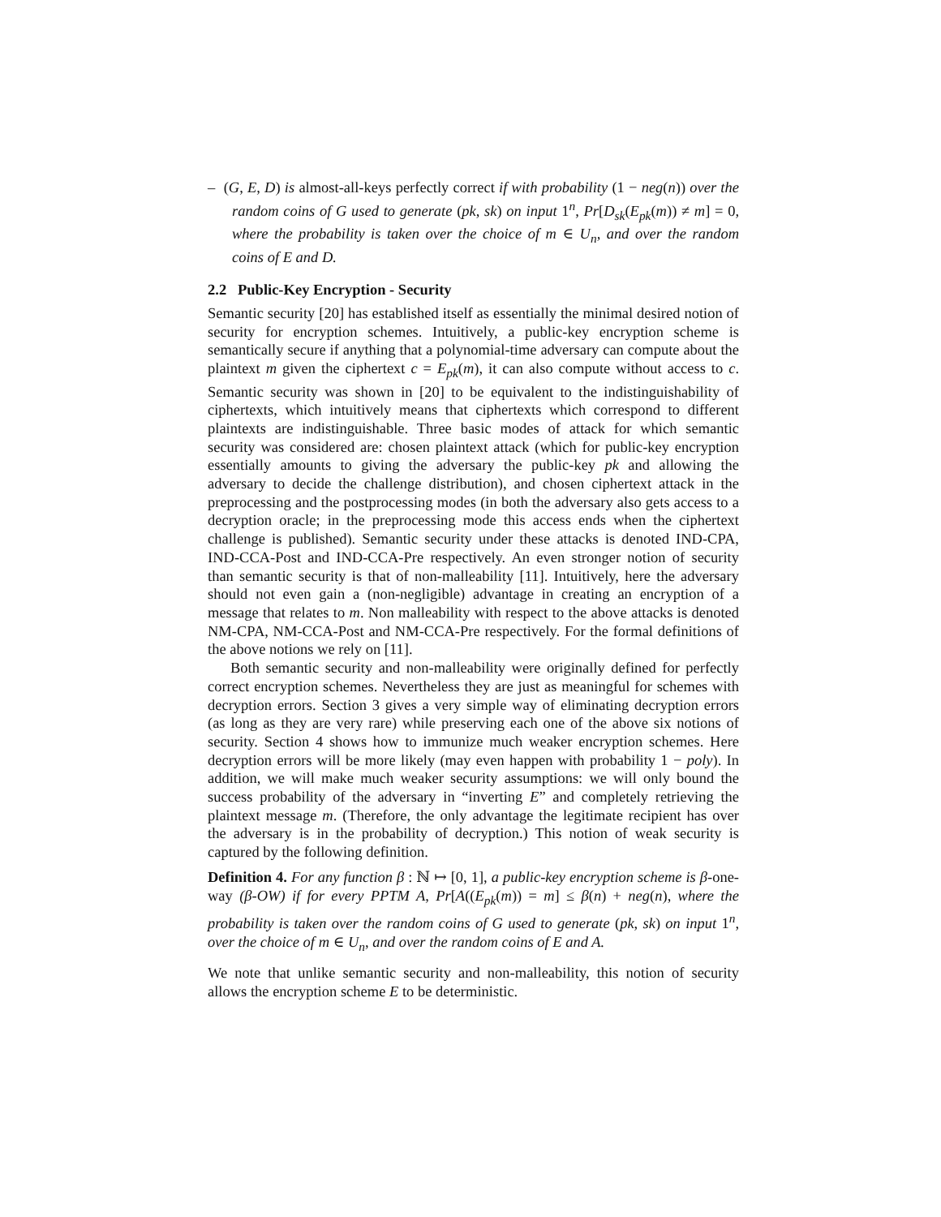– (G, E, D) is almost-all-keys perfectly correct if with probability (1 − neg(n)) over the random coins of G used to generate (pk, sk) on input 1<sup>n</sup>, Pr[D<sub>sk</sub>(E<sub>pk</sub>(m)) ≠ m] = 0, where the probability is taken over the choice of m ∈ U<sub>n</sub>, and over the random coins of E and D.
2.2 Public-Key Encryption - Security
Semantic security [20] has established itself as essentially the minimal desired notion of security for encryption schemes. Intuitively, a public-key encryption scheme is semantically secure if anything that a polynomial-time adversary can compute about the plaintext m given the ciphertext c = E<sub>pk</sub>(m), it can also compute without access to c. Semantic security was shown in [20] to be equivalent to the indistinguishability of ciphertexts, which intuitively means that ciphertexts which correspond to different plaintexts are indistinguishable. Three basic modes of attack for which semantic security was considered are: chosen plaintext attack (which for public-key encryption essentially amounts to giving the adversary the public-key pk and allowing the adversary to decide the challenge distribution), and chosen ciphertext attack in the preprocessing and the postprocessing modes (in both the adversary also gets access to a decryption oracle; in the preprocessing mode this access ends when the ciphertext challenge is published). Semantic security under these attacks is denoted IND-CPA, IND-CCA-Post and IND-CCA-Pre respectively. An even stronger notion of security than semantic security is that of non-malleability [11]. Intuitively, here the adversary should not even gain a (non-negligible) advantage in creating an encryption of a message that relates to m. Non malleability with respect to the above attacks is denoted NM-CPA, NM-CCA-Post and NM-CCA-Pre respectively. For the formal definitions of the above notions we rely on [11].
Both semantic security and non-malleability were originally defined for perfectly correct encryption schemes. Nevertheless they are just as meaningful for schemes with decryption errors. Section 3 gives a very simple way of eliminating decryption errors (as long as they are very rare) while preserving each one of the above six notions of security. Section 4 shows how to immunize much weaker encryption schemes. Here decryption errors will be more likely (may even happen with probability 1 − poly). In addition, we will make much weaker security assumptions: we will only bound the success probability of the adversary in “inverting E” and completely retrieving the plaintext message m. (Therefore, the only advantage the legitimate recipient has over the adversary is in the probability of decryption.) This notion of weak security is captured by the following definition.
Definition 4. For any function β : ℕ ↦ [0, 1], a public-key encryption scheme is β-one-way (β-OW) if for every PPTM A, Pr[A((E<sub>pk</sub>(m)) = m] ≤ β(n) + neg(n), where the probability is taken over the random coins of G used to generate (pk, sk) on input 1<sup>n</sup>, over the choice of m ∈ U<sub>n</sub>, and over the random coins of E and A.
We note that unlike semantic security and non-malleability, this notion of security allows the encryption scheme E to be deterministic.